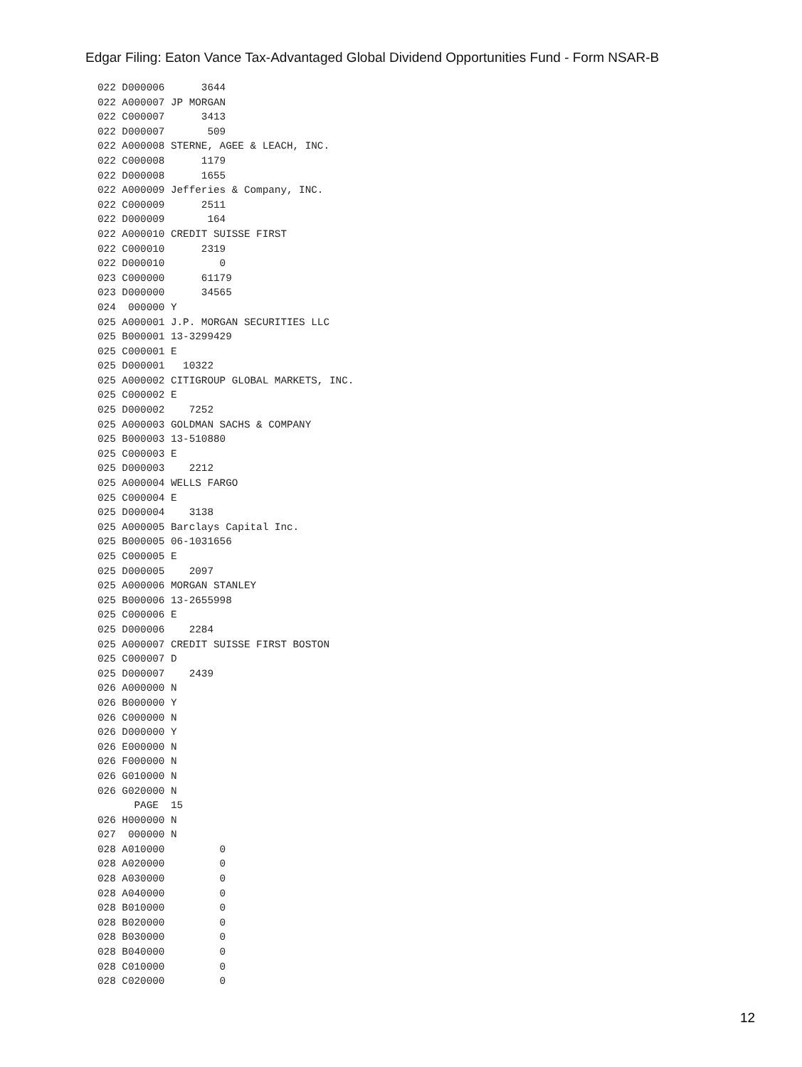Edgar Filing: Eaton Vance Tax-Advantaged Global Dividend Opportunities Fund - Form NSAR-B
022 D000006      3644
022 A000007 JP MORGAN
022 C000007      3413
022 D000007       509
022 A000008 STERNE, AGEE & LEACH, INC.
022 C000008      1179
022 D000008      1655
022 A000009 Jefferies & Company, INC.
022 C000009      2511
022 D000009       164
022 A000010 CREDIT SUISSE FIRST
022 C000010      2319
022 D000010         0
023 C000000      61179
023 D000000      34565
024  000000 Y
025 A000001 J.P. MORGAN SECURITIES LLC
025 B000001 13-3299429
025 C000001 E
025 D000001   10322
025 A000002 CITIGROUP GLOBAL MARKETS, INC.
025 C000002 E
025 D000002    7252
025 A000003 GOLDMAN SACHS & COMPANY
025 B000003 13-510880
025 C000003 E
025 D000003    2212
025 A000004 WELLS FARGO
025 C000004 E
025 D000004    3138
025 A000005 Barclays Capital Inc.
025 B000005 06-1031656
025 C000005 E
025 D000005    2097
025 A000006 MORGAN STANLEY
025 B000006 13-2655998
025 C000006 E
025 D000006    2284
025 A000007 CREDIT SUISSE FIRST BOSTON
025 C000007 D
025 D000007    2439
026 A000000 N
026 B000000 Y
026 C000000 N
026 D000000 Y
026 E000000 N
026 F000000 N
026 G010000 N
026 G020000 N
      PAGE  15
026 H000000 N
027  000000 N
028 A010000         0
028 A020000         0
028 A030000         0
028 A040000         0
028 B010000         0
028 B020000         0
028 B030000         0
028 B040000         0
028 C010000         0
028 C020000         0
12